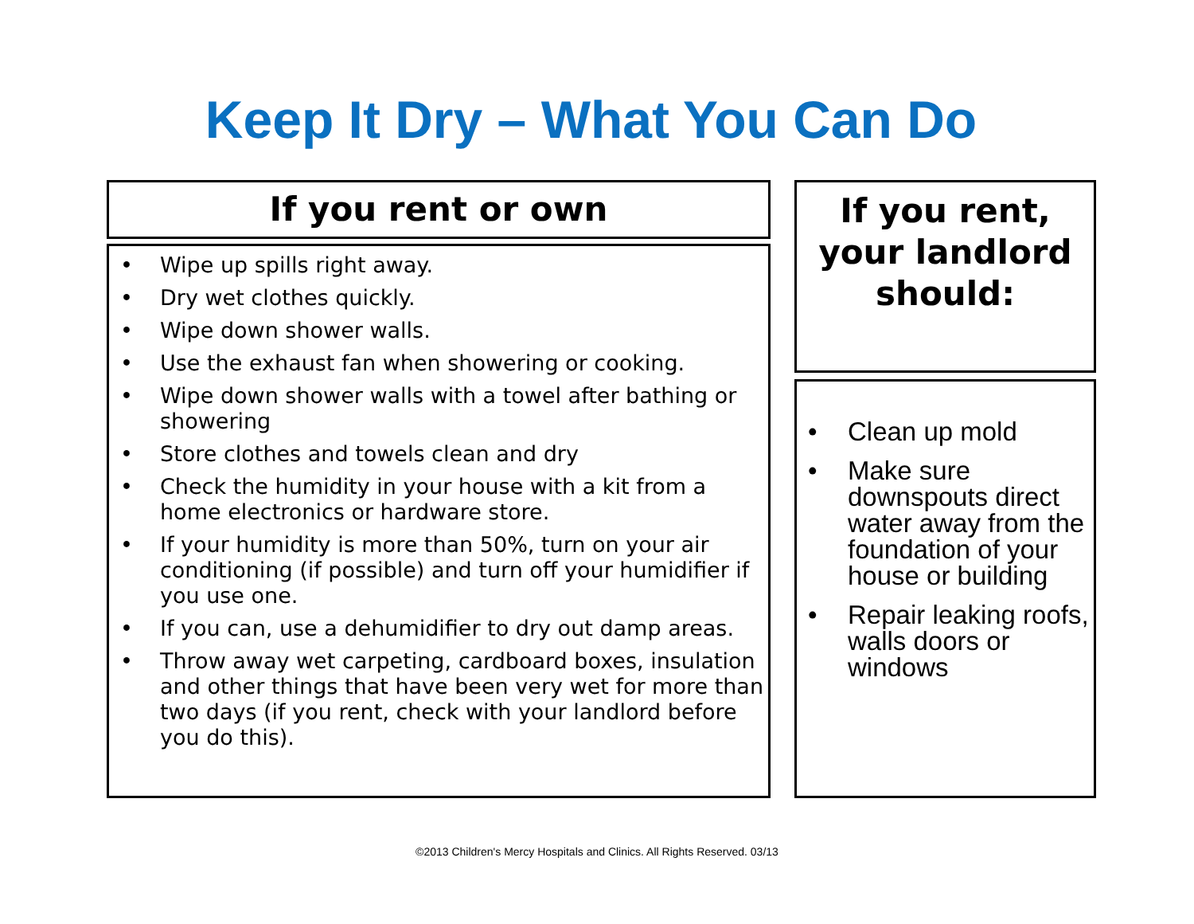Keep It Dry – What You Can Do
If you rent or own
• Wipe up spills right away.
• Dry wet clothes quickly.
• Wipe down shower walls.
• Use the exhaust fan when showering or cooking.
• Wipe down shower walls with a towel after bathing or showering
• Store clothes and towels clean and dry
• Check the humidity in your house with a kit from a home electronics or hardware store.
• If your humidity is more than 50%, turn on your air conditioning (if possible) and turn off your humidifier if you use one.
• If you can, use a dehumidifier to dry out damp areas.
• Throw away wet carpeting, cardboard boxes, insulation and other things that have been very wet for more than two days (if you rent, check with your landlord before you do this).
If you rent,
your landlord
should:
• Clean up mold
• Make sure downspouts direct water away from the foundation of your house or building
• Repair leaking roofs, walls doors or windows
©2013 Children's Mercy Hospitals and Clinics. All Rights Reserved. 03/13